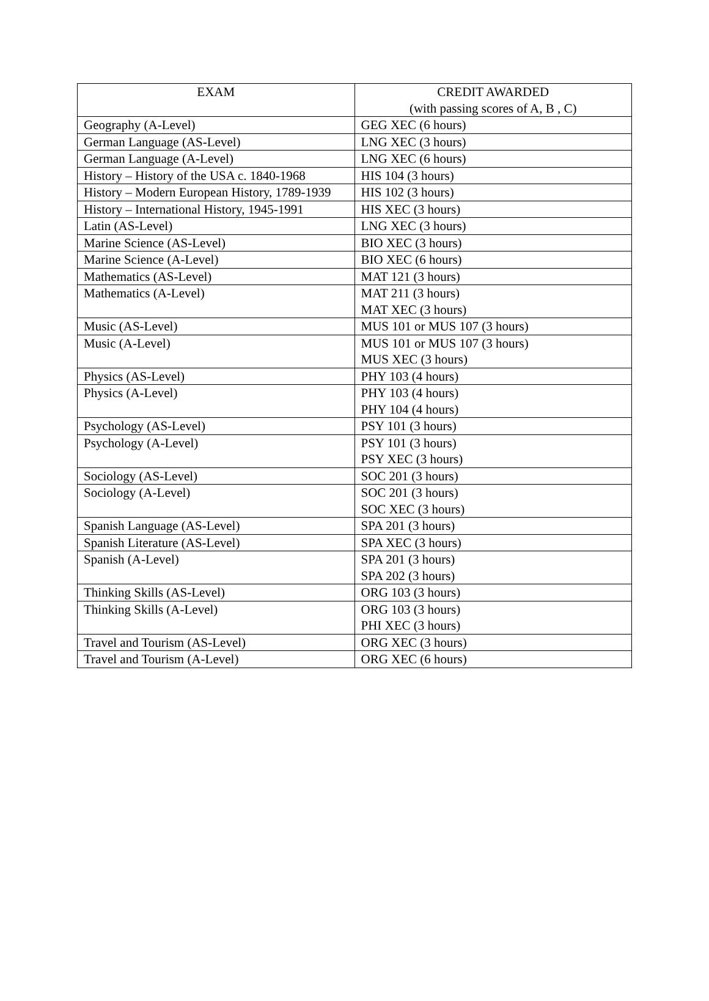| EXAM | CREDIT AWARDED (with passing scores of A, B , C) |
| --- | --- |
| Geography (A-Level) | GEG XEC (6 hours) |
| German Language (AS-Level) | LNG XEC (3 hours) |
| German Language (A-Level) | LNG XEC (6 hours) |
| History – History of the USA c. 1840-1968 | HIS 104 (3 hours) |
| History – Modern European History, 1789-1939 | HIS 102 (3 hours) |
| History – International History, 1945-1991 | HIS XEC (3 hours) |
| Latin (AS-Level) | LNG XEC (3 hours) |
| Marine Science (AS-Level) | BIO XEC (3 hours) |
| Marine Science (A-Level) | BIO XEC (6 hours) |
| Mathematics (AS-Level) | MAT 121 (3 hours) |
| Mathematics (A-Level) | MAT 211 (3 hours) MAT XEC (3 hours) |
| Music (AS-Level) | MUS 101 or MUS 107 (3 hours) |
| Music (A-Level) | MUS 101 or MUS 107 (3 hours) MUS XEC (3 hours) |
| Physics (AS-Level) | PHY 103 (4 hours) |
| Physics (A-Level) | PHY 103 (4 hours) PHY 104 (4 hours) |
| Psychology (AS-Level) | PSY 101 (3 hours) |
| Psychology (A-Level) | PSY 101 (3 hours) PSY XEC (3 hours) |
| Sociology (AS-Level) | SOC 201 (3 hours) |
| Sociology (A-Level) | SOC 201 (3 hours) SOC XEC (3 hours) |
| Spanish Language (AS-Level) | SPA 201 (3 hours) |
| Spanish Literature (AS-Level) | SPA XEC (3 hours) |
| Spanish (A-Level) | SPA 201 (3 hours) SPA 202 (3 hours) |
| Thinking Skills (AS-Level) | ORG 103 (3 hours) |
| Thinking Skills (A-Level) | ORG 103 (3 hours) PHI XEC (3 hours) |
| Travel and Tourism (AS-Level) | ORG XEC (3 hours) |
| Travel and Tourism (A-Level) | ORG XEC (6 hours) |